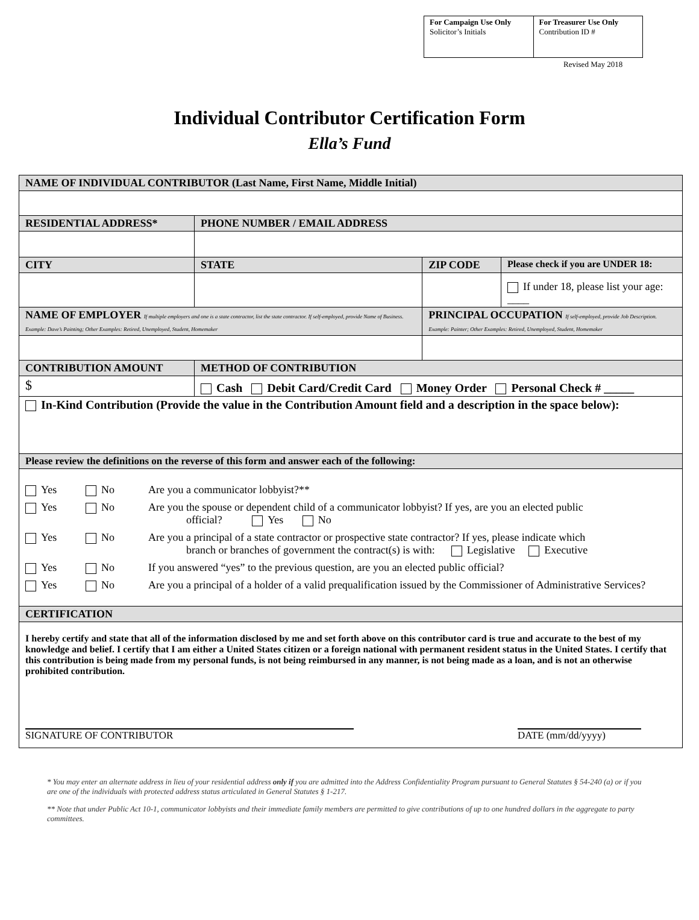| For Campaign Use Only Solicitor’s Initials | For Treasurer Use Only Contribution ID # |
Revised May 2018
Individual Contributor Certification Form
Ella’s Fund
| NAME OF INDIVIDUAL CONTRIBUTOR (Last Name, First Name, Middle Initial) | | | | |
| RESIDENTIAL ADDRESS* | | PHONE NUMBER / EMAIL ADDRESS | | |
| CITY | | STATE | ZIP CODE | Please check if you are UNDER 18: |
| | | | | If under 18, please list your age: ____ |
| NAME OF EMPLOYER If multiple employers and one is a state contractor, list the state contractor. If self-employed, provide Name of Business. Example: Dave’s Painting; Other Examples: Retired, Unemployed, Student, Homemaker | | | PRINCIPAL OCCUPATION If self-employed, provide Job Description. Example: Painter; Other Examples: Retired, Unemployed, Student, Homemaker | |
| CONTRIBUTION AMOUNT | METHOD OF CONTRIBUTION | | | |
| $ | Cash Debit Card/Credit Card Money Order Personal Check # _____ | | | |
| In-Kind Contribution (Provide the value in the Contribution Amount field and a description in the space below): | | | | |
| Please review the definitions on the reverse of this form and answer each of the following: | | | | |
| / Yes / No / Are you a communicator lobbyist?** / / Yes / No / Are you the spouse or dependent child of a communicator lobbyist? If yes, are you an elected public official? Yes No / / Yes / No / Are you a principal of a state contractor or prospective state contractor? If yes, please indicate which branch or branches of government the contract(s) is with: Legislative Executive / / Yes / No / If you answered “yes” to the previous question, are you an elected public official? / / Yes / No / Are you a principal of a holder of a valid prequalification issued by the Commissioner of Administrative Services? / | | | | |
| CERTIFICATION | | | | |
| I hereby certify and state that all of the information disclosed by me and set forth above on this contributor card is true and accurate to the best of my knowledge and belief. I certify that I am either a United States citizen or a foreign national with permanent resident status in the United States. I certify that this contribution is being made from my personal funds, is not being reimbursed in any manner, is not being made as a loan, and is not an otherwise prohibited contribution. SIGNATURE OF CONTRIBUTOR DATE (mm/dd/yyyy) | | | | |
* You may enter an alternate address in lieu of your residential address only if you are admitted into the Address Confidentiality Program pursuant to General Statutes § 54-240 (a) or if you are one of the individuals with protected address status articulated in General Statutes § 1-217.
** Note that under Public Act 10-1, communicator lobbyists and their immediate family members are permitted to give contributions of up to one hundred dollars in the aggregate to party committees.